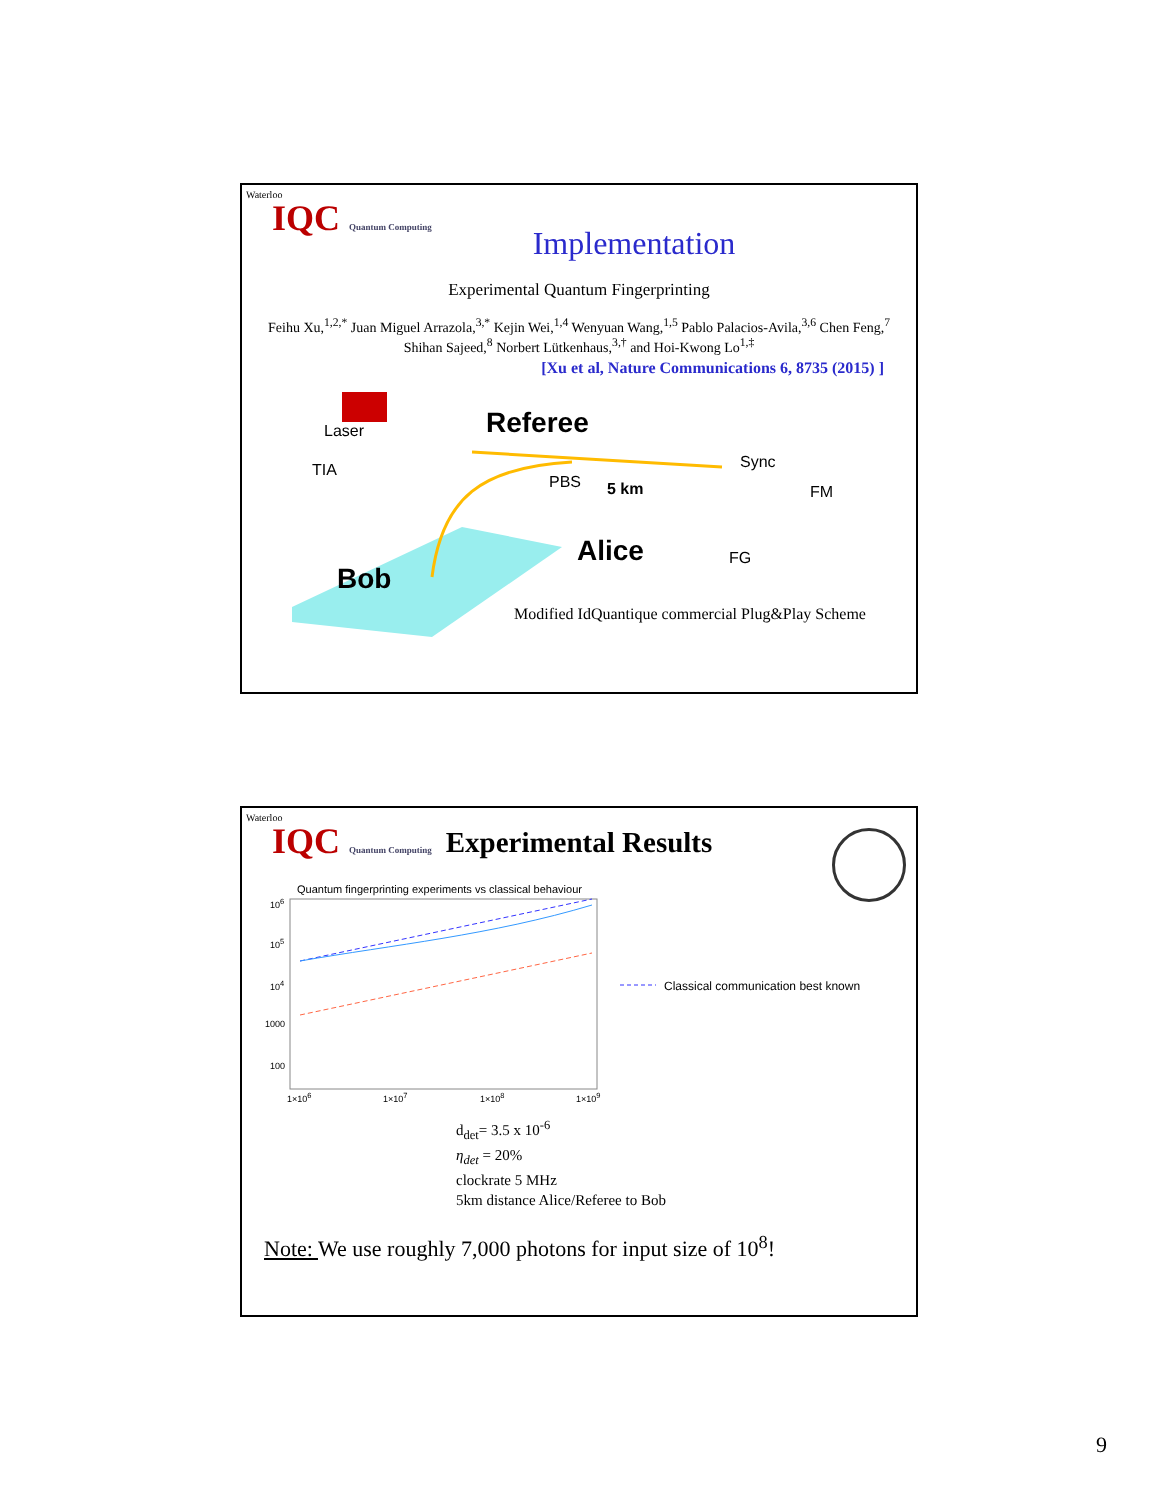Waterloo
IQC Quantum Computing
Implementation
Experimental Quantum Fingerprinting
Feihu Xu,<sup>1,2,*</sup> Juan Miguel Arrazola,<sup>3,*</sup> Kejin Wei,<sup>1,4</sup> Wenyuan Wang,<sup>1,5</sup> Pablo Palacios-Avila,<sup>3,6</sup> Chen Feng,<sup>7</sup> Shihan Sajeed,<sup>8</sup> Norbert Lütkenhaus,<sup>3,†</sup> and Hoi-Kwong Lo<sup>1,‡</sup>
[Xu et al, Nature Communications 6, 8735 (2015) ]
Laser
TIA
Referee
PBS 5 km
Sync
FM
FG Alice
Bob
Modified IdQuantique commercial Plug&Play Scheme
Waterloo
IQC Quantum Computing
Experimental Results
Quantum fingerprinting experiments vs classical behaviour
10<sup>6</sup>
10<sup>5</sup>
10<sup>4</sup>
1000
100
1×10<sup>6</sup> 1×10<sup>7</sup> 1×10<sup>8</sup> 1×10<sup>9</sup>
Classical communication best known
d<sub>det</sub>= 3.5 x 10<sup>-6</sup>
η<sub>det</sub> = 20%
clockrate 5 MHz
5km distance Alice/Referee to Bob
Note: We use roughly 7,000 photons for input size of 10<sup>8</sup>!
9